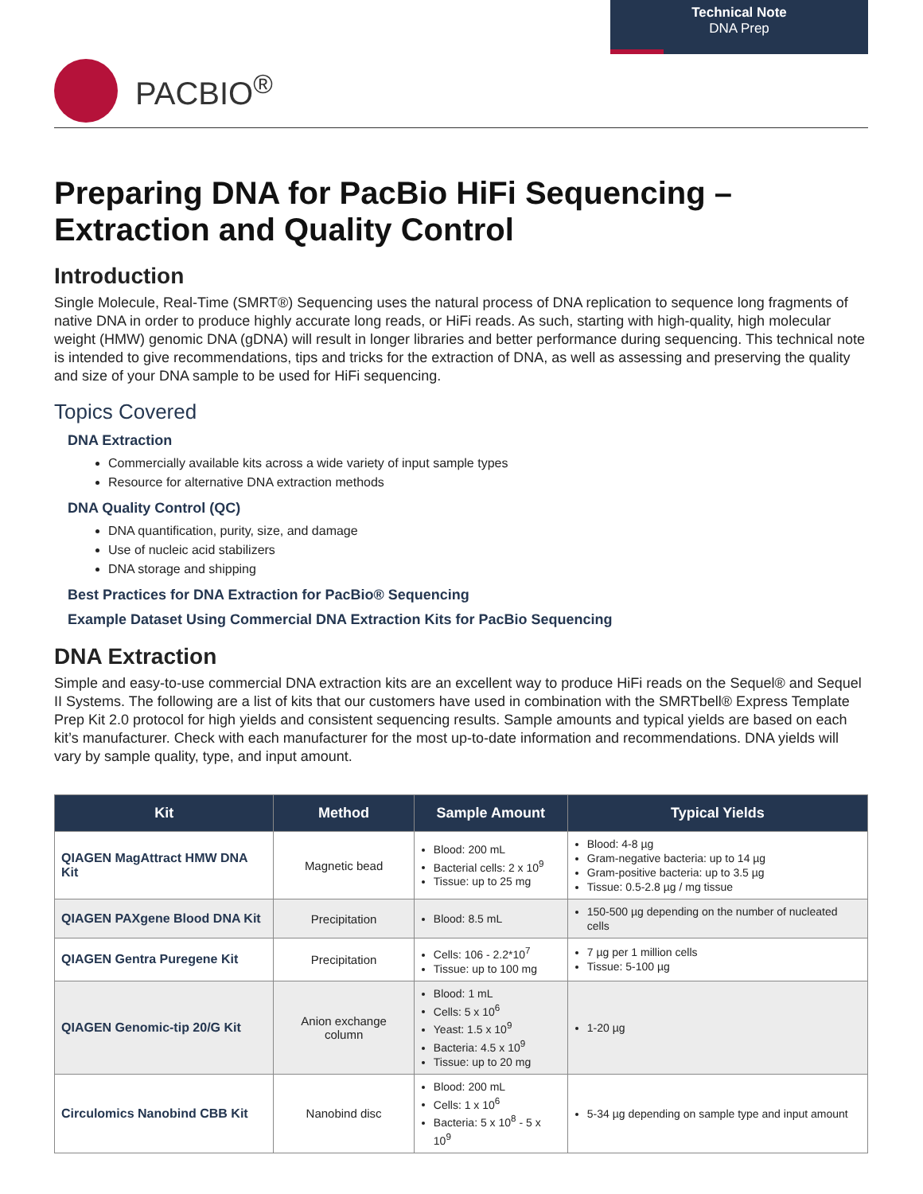Technical Note
DNA Prep
PACBIO<sup>®</sup>
Preparing DNA for PacBio HiFi Sequencing –
Extraction and Quality Control
Introduction
Single Molecule, Real-Time (SMRT®) Sequencing uses the natural process of DNA replication to sequence long fragments of native DNA in order to produce highly accurate long reads, or HiFi reads. As such, starting with high-quality, high molecular weight (HMW) genomic DNA (gDNA) will result in longer libraries and better performance during sequencing. This technical note is intended to give recommendations, tips and tricks for the extraction of DNA, as well as assessing and preserving the quality and size of your DNA sample to be used for HiFi sequencing.
Topics Covered
DNA Extraction
Commercially available kits across a wide variety of input sample types
Resource for alternative DNA extraction methods
DNA Quality Control (QC)
DNA quantification, purity, size, and damage
Use of nucleic acid stabilizers
DNA storage and shipping
Best Practices for DNA Extraction for PacBio® Sequencing
Example Dataset Using Commercial DNA Extraction Kits for PacBio Sequencing
DNA Extraction
Simple and easy-to-use commercial DNA extraction kits are an excellent way to produce HiFi reads on the Sequel® and Sequel II Systems. The following are a list of kits that our customers have used in combination with the SMRTbell® Express Template Prep Kit 2.0 protocol for high yields and consistent sequencing results. Sample amounts and typical yields are based on each kit’s manufacturer. Check with each manufacturer for the most up-to-date information and recommendations. DNA yields will vary by sample quality, type, and input amount.
| Kit | Method | Sample Amount | Typical Yields |
| --- | --- | --- | --- |
| QIAGEN MagAttract HMW DNA Kit | Magnetic bead | Blood: 200 mL Bacterial cells: 2 x 10<sup>9</sup> Tissue: up to 25 mg | Blood: 4-8 µg Gram-negative bacteria: up to 14 µg Gram-positive bacteria: up to 3.5 µg Tissue: 0.5-2.8 µg / mg tissue |
| QIAGEN PAXgene Blood DNA Kit | Precipitation | Blood: 8.5 mL | 150-500 µg depending on the number of nucleated cells |
| QIAGEN Gentra Puregene Kit | Precipitation | Cells: 106 - 2.2*10<sup>7</sup> Tissue: up to 100 mg | 7 µg per 1 million cells Tissue: 5-100 µg |
| QIAGEN Genomic-tip 20/G Kit | Anion exchange column | Blood: 1 mL Cells: 5 x 10<sup>6</sup> Yeast: 1.5 x 10<sup>9</sup> Bacteria: 4.5 x 10<sup>9</sup> Tissue: up to 20 mg | 1-20 µg |
| Circulomics Nanobind CBB Kit | Nanobind disc | Blood: 200 mL Cells: 1 x 10<sup>6</sup> Bacteria: 5 x 10<sup>8</sup> - 5 x 10<sup>9</sup> | 5-34 µg depending on sample type and input amount |